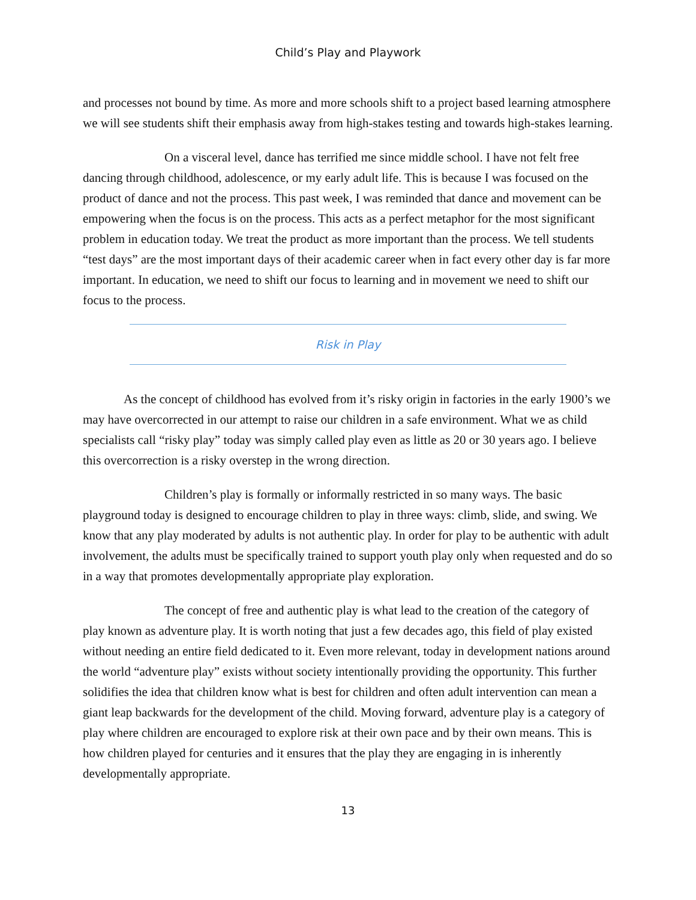Child’s Play and Playwork
and processes not bound by time. As more and more schools shift to a project based learning atmosphere we will see students shift their emphasis away from high-stakes testing and towards high-stakes learning.
On a visceral level, dance has terrified me since middle school. I have not felt free dancing through childhood, adolescence, or my early adult life. This is because I was focused on the product of dance and not the process. This past week, I was reminded that dance and movement can be empowering when the focus is on the process. This acts as a perfect metaphor for the most significant problem in education today. We treat the product as more important than the process. We tell students “test days” are the most important days of their academic career when in fact every other day is far more important. In education, we need to shift our focus to learning and in movement we need to shift our focus to the process.
Risk in Play
As the concept of childhood has evolved from it’s risky origin in factories in the early 1900’s we may have overcorrected in our attempt to raise our children in a safe environment. What we as child specialists call “risky play” today was simply called play even as little as 20 or 30 years ago. I believe this overcorrection is a risky overstep in the wrong direction.
Children’s play is formally or informally restricted in so many ways. The basic playground today is designed to encourage children to play in three ways: climb, slide, and swing. We know that any play moderated by adults is not authentic play. In order for play to be authentic with adult involvement, the adults must be specifically trained to support youth play only when requested and do so in a way that promotes developmentally appropriate play exploration.
The concept of free and authentic play is what lead to the creation of the category of play known as adventure play. It is worth noting that just a few decades ago, this field of play existed without needing an entire field dedicated to it. Even more relevant, today in development nations around the world “adventure play” exists without society intentionally providing the opportunity. This further solidifies the idea that children know what is best for children and often adult intervention can mean a giant leap backwards for the development of the child. Moving forward, adventure play is a category of play where children are encouraged to explore risk at their own pace and by their own means. This is how children played for centuries and it ensures that the play they are engaging in is inherently developmentally appropriate.
13